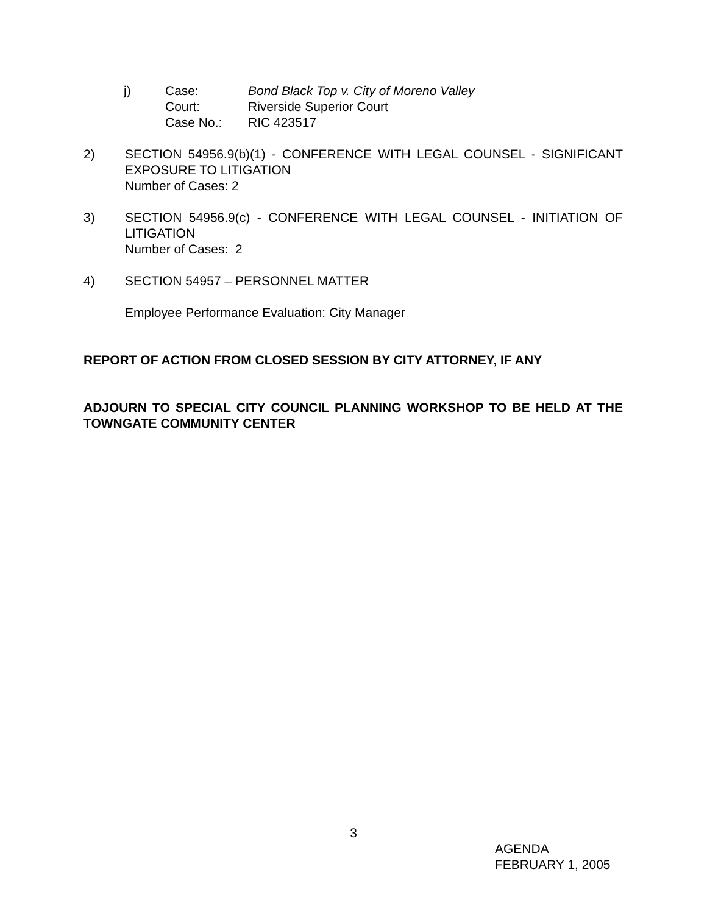j) Case: Bond Black Top v. City of Moreno Valley
Court: Riverside Superior Court
Case No.: RIC 423517
2) SECTION 54956.9(b)(1) - CONFERENCE WITH LEGAL COUNSEL - SIGNIFICANT EXPOSURE TO LITIGATION
Number of Cases: 2
3) SECTION 54956.9(c) - CONFERENCE WITH LEGAL COUNSEL - INITIATION OF LITIGATION
Number of Cases: 2
4) SECTION 54957 – PERSONNEL MATTER
Employee Performance Evaluation: City Manager
REPORT OF ACTION FROM CLOSED SESSION BY CITY ATTORNEY, IF ANY
ADJOURN TO SPECIAL CITY COUNCIL PLANNING WORKSHOP TO BE HELD AT THE TOWNGATE COMMUNITY CENTER
3
AGENDA
FEBRUARY 1, 2005